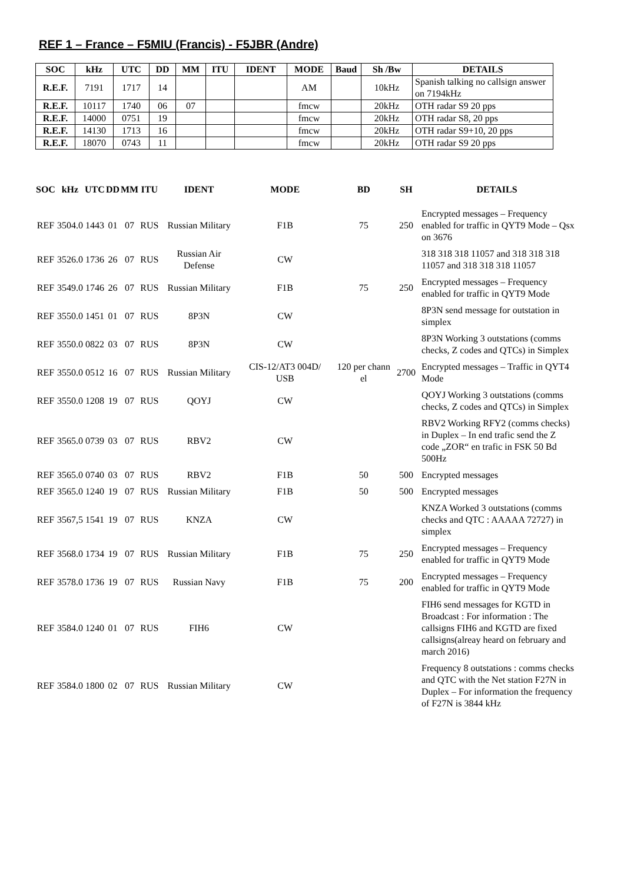REF 1 – France – F5MIU (Francis) - F5JBR (Andre)
| SOC | kHz | UTC | DD | MM | ITU | IDENT | MODE | Baud | Sh /Bw | DETAILS |
| --- | --- | --- | --- | --- | --- | --- | --- | --- | --- | --- |
| R.E.F. | 7191 | 1717 | 14 | | | | AM | | 10kHz | Spanish talking no callsign answer on 7194kHz |
| R.E.F. | 10117 | 1740 | 06 | 07 | | | fmcw | | 20kHz | OTH radar S9 20 pps |
| R.E.F. | 14000 | 0751 | 19 | | | | fmcw | | 20kHz | OTH radar S8, 20 pps |
| R.E.F. | 14130 | 1713 | 16 | | | | fmcw | | 20kHz | OTH radar S9+10, 20 pps |
| R.E.F. | 18070 | 0743 | 11 | | | | fmcw | | 20kHz | OTH radar S9 20 pps |
| SOC | kHz | UTC | DD | MM | ITU | IDENT | MODE | BD | SH | DETAILS |
| --- | --- | --- | --- | --- | --- | --- | --- | --- | --- | --- |
| REF | 3504.0 | 1443 | 01 | 07 | RUS | Russian Military | F1B | 75 | 250 | Encrypted messages – Frequency enabled for traffic in QYT9 Mode – Qsx on 3676 |
| REF | 3526.0 | 1736 | 26 | 07 | RUS | Russian Air Defense | CW | | | 318 318 318 11057 and 318 318 318 11057 and 318 318 318 11057 |
| REF | 3549.0 | 1746 | 26 | 07 | RUS | Russian Military | F1B | 75 | 250 | Encrypted messages – Frequency enabled for traffic in QYT9 Mode |
| REF | 3550.0 | 1451 | 01 | 07 | RUS | 8P3N | CW | | | 8P3N send message for outstation in simplex |
| REF | 3550.0 | 0822 | 03 | 07 | RUS | 8P3N | CW | | | 8P3N Working 3 outstations (comms checks, Z codes and QTCs) in Simplex |
| REF | 3550.0 | 0512 | 16 | 07 | RUS | Russian Military | CIS-12/AT3 004D/ USB | 120 per chann el | 2700 | Encrypted messages – Traffic in QYT4 Mode |
| REF | 3550.0 | 1208 | 19 | 07 | RUS | QOYJ | CW | | | QOYJ Working 3 outstations (comms checks, Z codes and QTCs) in Simplex |
| REF | 3565.0 | 0739 | 03 | 07 | RUS | RBV2 | CW | | | RBV2 Working RFY2 (comms checks) in Duplex – In end trafic send the Z code „ZOR“ en trafic in FSK 50 Bd 500Hz |
| REF | 3565.0 | 0740 | 03 | 07 | RUS | RBV2 | F1B | 50 | 500 | Encrypted messages |
| REF | 3565.0 | 1240 | 19 | 07 | RUS | Russian Military | F1B | 50 | 500 | Encrypted messages |
| REF | 3567,5 | 1541 | 19 | 07 | RUS | KNZA | CW | | | KNZA Worked 3 outstations (comms checks and QTC : AAAAA 72727) in simplex |
| REF | 3568.0 | 1734 | 19 | 07 | RUS | Russian Military | F1B | 75 | 250 | Encrypted messages – Frequency enabled for traffic in QYT9 Mode |
| REF | 3578.0 | 1736 | 19 | 07 | RUS | Russian Navy | F1B | 75 | 200 | Encrypted messages – Frequency enabled for traffic in QYT9 Mode |
| REF | 3584.0 | 1240 | 01 | 07 | RUS | FIH6 | CW | | | FIH6 send messages for KGTD in Broadcast : For information : The callsigns FIH6 and KGTD are fixed callsigns(alreay heard on february and march 2016) |
| REF | 3584.0 | 1800 | 02 | 07 | RUS | Russian Military | CW | | | Frequency 8 outstations : comms checks and QTC with the Net station F27N in Duplex – For information the frequency of F27N is 3844 kHz |